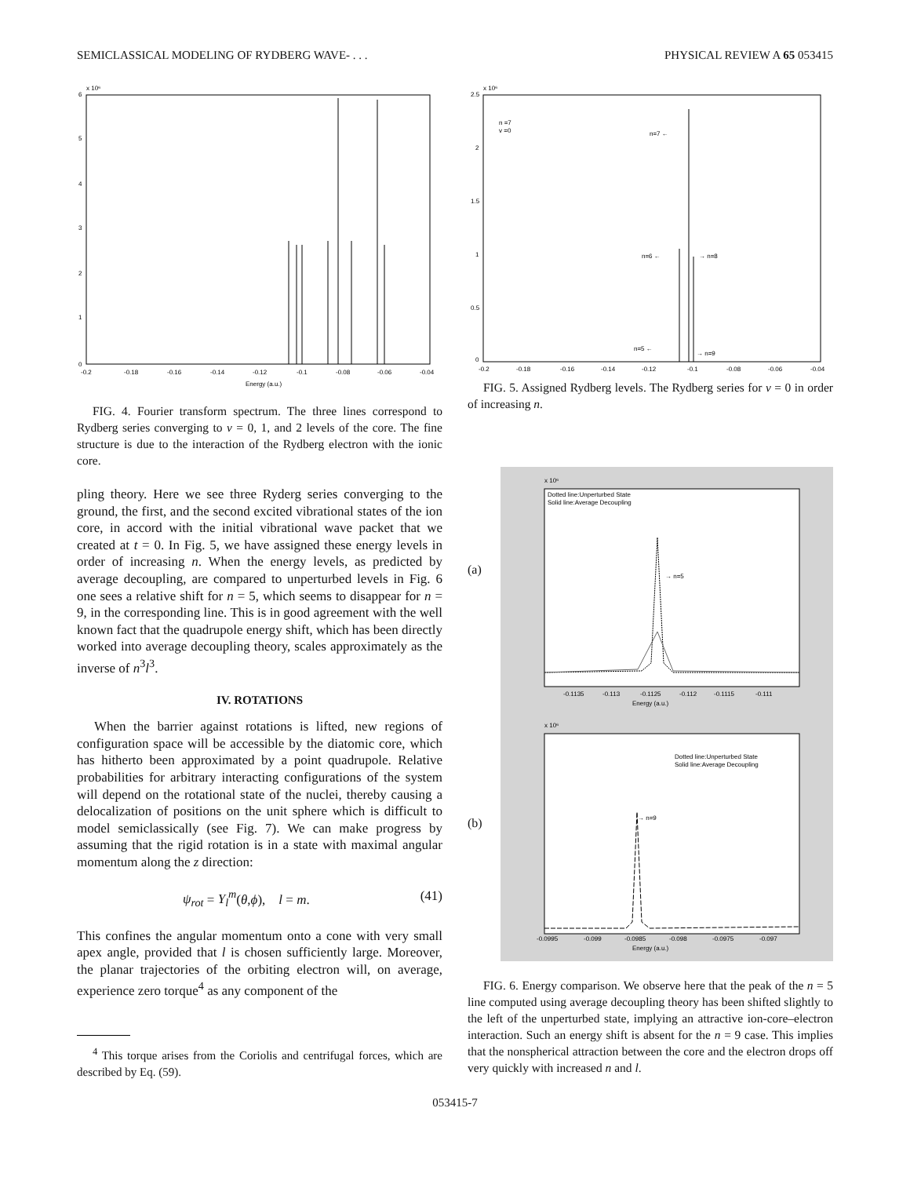SEMICLASSICAL MODELING OF RYDBERG WAVE- . . . PHYSICAL REVIEW A 65 053415
x 10⁶
0
1
2
3
4
5
6
-0.2
-0.18
-0.16
-0.14
-0.12
-0.1
-0.08
-0.06
-0.04
Energy (a.u.)
FIG. 4. Fourier transform spectrum. The three lines correspond to Rydberg series converging to v = 0, 1, and 2 levels of the core. The fine structure is due to the interaction of the Rydberg electron with the ionic core.
pling theory. Here we see three Ryderg series converging to the ground, the first, and the second excited vibrational states of the ion core, in accord with the initial vibrational wave packet that we created at t = 0. In Fig. 5, we have assigned these energy levels in order of increasing n. When the energy levels, as predicted by average decoupling, are compared to unperturbed levels in Fig. 6 one sees a relative shift for n = 5, which seems to disappear for n = 9, in the corresponding line. This is in good agreement with the well known fact that the quadrupole energy shift, which has been directly worked into average decoupling theory, scales approximately as the inverse of n<sup>3</sup>l<sup>3</sup>.
IV. ROTATIONS
When the barrier against rotations is lifted, new regions of configuration space will be accessible by the diatomic core, which has hitherto been approximated by a point quadrupole. Relative probabilities for arbitrary interacting configurations of the system will depend on the rotational state of the nuclei, thereby causing a delocalization of positions on the unit sphere which is difficult to model semiclassically (see Fig. 7). We can make progress by assuming that the rigid rotation is in a state with maximal angular momentum along the z direction:
ψ<sub>rot</sub> = Y<sub>l</sub><sup>m</sup>(θ,ϕ), l = m. (41)
This confines the angular momentum onto a cone with very small apex angle, provided that l is chosen sufficiently large. Moreover, the planar trajectories of the orbiting electron will, on average, experience zero torque<sup>4</sup> as any component of the
<sup>4</sup> This torque arises from the Coriolis and centrifugal forces, which are described by Eq. (59).
x 10⁶
n =7
v =0
n=7 ←
n=6 ←
→ n=8
n=5 ←
→ n=9
2.5
2
1.5
1
0.5
0
-0.2
-0.18
-0.16
-0.14
-0.12
-0.1
-0.08
-0.06
-0.04
FIG. 5. Assigned Rydberg levels. The Rydberg series for v = 0 in order of increasing n.
(a)
(b)
x 10⁶
Dotted line:Unperturbed State
Solid line:Average Decoupling
→ n=5
-0.1135
-0.113
-0.1125
-0.112
-0.1115
-0.111
Energy (a.u.)
x 10⁶
Dotted line:Unperturbed State
Solid line:Average Decoupling
→ n=9
-0.0995
-0.099
-0.0985
-0.098
-0.0975
-0.097
Energy (a.u.)
FIG. 6. Energy comparison. We observe here that the peak of the n = 5 line computed using average decoupling theory has been shifted slightly to the left of the unperturbed state, implying an attractive ion-core–electron interaction. Such an energy shift is absent for the n = 9 case. This implies that the nonspherical attraction between the core and the electron drops off very quickly with increased n and l.
053415-7